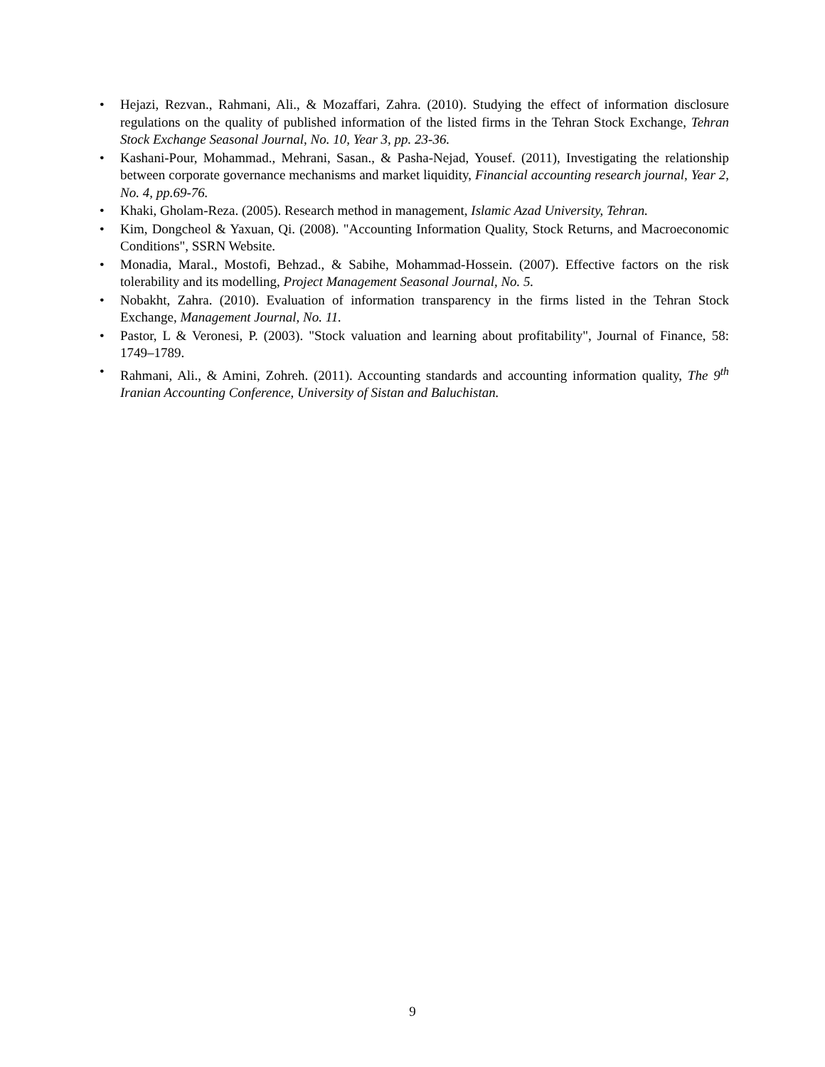• Hejazi, Rezvan., Rahmani, Ali., & Mozaffari, Zahra. (2010). Studying the effect of information disclosure regulations on the quality of published information of the listed firms in the Tehran Stock Exchange, Tehran Stock Exchange Seasonal Journal, No. 10, Year 3, pp. 23-36.
• Kashani-Pour, Mohammad., Mehrani, Sasan., & Pasha-Nejad, Yousef. (2011), Investigating the relationship between corporate governance mechanisms and market liquidity, Financial accounting research journal, Year 2, No. 4, pp.69-76.
• Khaki, Gholam-Reza. (2005). Research method in management, Islamic Azad University, Tehran.
• Kim, Dongcheol & Yaxuan, Qi. (2008). "Accounting Information Quality, Stock Returns, and Macroeconomic Conditions", SSRN Website.
• Monadia, Maral., Mostofi, Behzad., & Sabihe, Mohammad-Hossein. (2007). Effective factors on the risk tolerability and its modelling, Project Management Seasonal Journal, No. 5.
• Nobakht, Zahra. (2010). Evaluation of information transparency in the firms listed in the Tehran Stock Exchange, Management Journal, No. 11.
• Pastor, L & Veronesi, P. (2003). "Stock valuation and learning about profitability", Journal of Finance, 58: 1749–1789.
• Rahmani, Ali., & Amini, Zohreh. (2011). Accounting standards and accounting information quality, The 9<sup>th</sup> Iranian Accounting Conference, University of Sistan and Baluchistan.
9